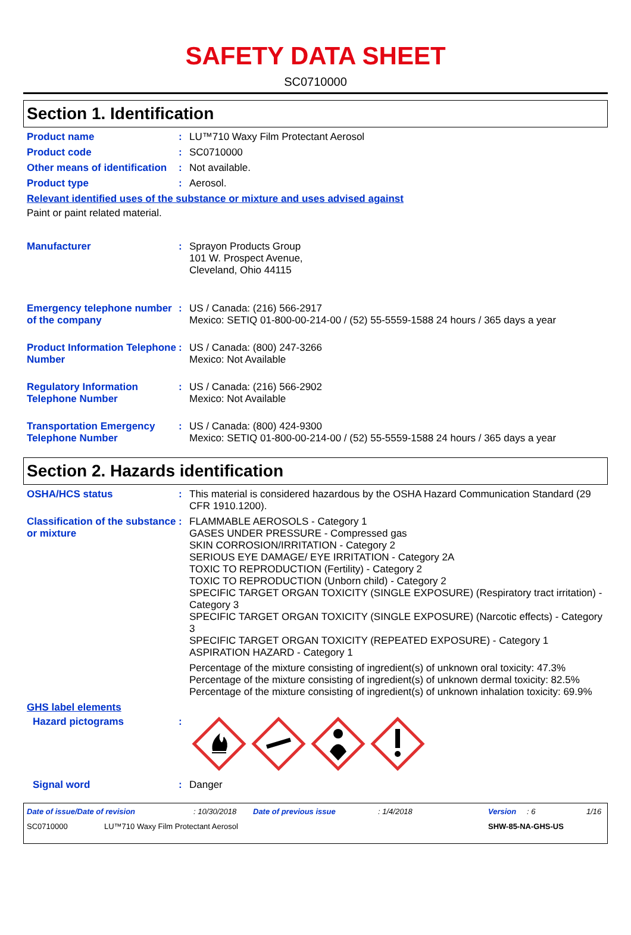SAFETY DATA SHEET
SC0710000
Section 1. Identification
Product name : LU™710 Waxy Film Protectant Aerosol
Product code : SC0710000
Other means of identification
: Not available.
Product type : Aerosol.
Relevant identified uses of the substance or mixture and uses advised against
Paint or paint related material.
Manufacturer : Sprayon Products Group
101 W. Prospect Avenue,
Cleveland, Ohio 44115
Emergency telephone number of the company
: US / Canada: (216) 566-2917
Mexico: SETIQ 01-800-00-214-00 / (52) 55-5559-1588 24 hours / 365 days a year
Product Information Telephone Number
: US / Canada: (800) 247-3266
Mexico: Not Available
Regulatory Information Telephone Number
: US / Canada: (216) 566-2902
Mexico: Not Available
Transportation Emergency Telephone Number
: US / Canada: (800) 424-9300
Mexico: SETIQ 01-800-00-214-00 / (52) 55-5559-1588 24 hours / 365 days a year
Section 2. Hazards identification
OSHA/HCS status : This material is considered hazardous by the OSHA Hazard Communication Standard (29 CFR 1910.1200).
Classification of the substance or mixture
: FLAMMABLE AEROSOLS - Category 1
GASES UNDER PRESSURE - Compressed gas
SKIN CORROSION/IRRITATION - Category 2
SERIOUS EYE DAMAGE/ EYE IRRITATION - Category 2A
TOXIC TO REPRODUCTION (Fertility) - Category 2
TOXIC TO REPRODUCTION (Unborn child) - Category 2
SPECIFIC TARGET ORGAN TOXICITY (SINGLE EXPOSURE) (Respiratory tract irritation) - Category 3
SPECIFIC TARGET ORGAN TOXICITY (SINGLE EXPOSURE) (Narcotic effects) - Category 3
SPECIFIC TARGET ORGAN TOXICITY (REPEATED EXPOSURE) - Category 1
ASPIRATION HAZARD - Category 1
Percentage of the mixture consisting of ingredient(s) of unknown oral toxicity: 47.3%
Percentage of the mixture consisting of ingredient(s) of unknown dermal toxicity: 82.5%
Percentage of the mixture consisting of ingredient(s) of unknown inhalation toxicity: 69.9%
GHS label elements
Hazard pictograms :
Signal word : Danger
Date of issue/Date of revision: 10/30/2018 Date of previous issue: 1/4/2018 Version: 6 1/16
SC0710000 LU™710 Waxy Film Protectant Aerosol SHW-85-NA-GHS-US